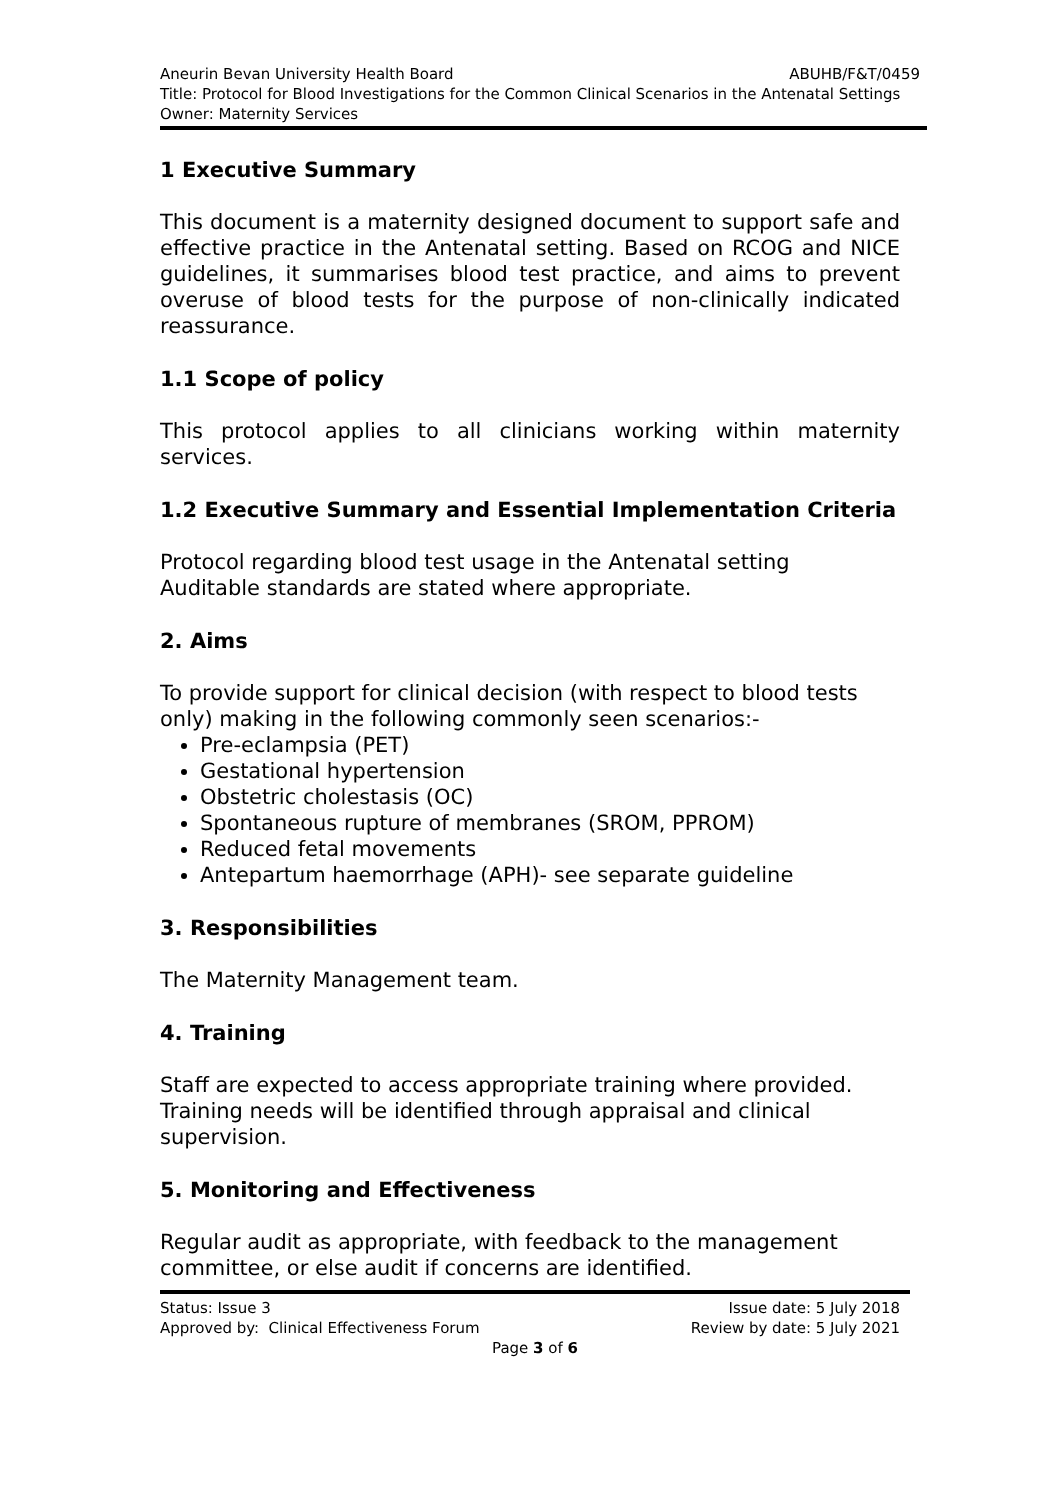Aneurin Bevan University Health Board ABUHB/F&T/0459
Title: Protocol for Blood Investigations for the Common Clinical Scenarios in the Antenatal Settings
Owner: Maternity Services
1 Executive Summary
This document is a maternity designed document to support safe and effective practice in the Antenatal setting. Based on RCOG and NICE guidelines, it summarises blood test practice, and aims to prevent overuse of blood tests for the purpose of non-clinically indicated reassurance.
1.1 Scope of policy
This protocol applies to all clinicians working within maternity services.
1.2 Executive Summary and Essential Implementation Criteria
Protocol regarding blood test usage in the Antenatal setting
Auditable standards are stated where appropriate.
2. Aims
To provide support for clinical decision (with respect to blood tests only) making in the following commonly seen scenarios:-
Pre-eclampsia (PET)
Gestational hypertension
Obstetric cholestasis (OC)
Spontaneous rupture of membranes (SROM, PPROM)
Reduced fetal movements
Antepartum haemorrhage (APH)- see separate guideline
3. Responsibilities
The Maternity Management team.
4. Training
Staff are expected to access appropriate training where provided. Training needs will be identified through appraisal and clinical supervision.
5. Monitoring and Effectiveness
Regular audit as appropriate, with feedback to the management committee, or else audit if concerns are identified.
Status: Issue 3 Issue date: 5 July 2018
Approved by: Clinical Effectiveness Forum Review by date: 5 July 2021
Page 3 of 6